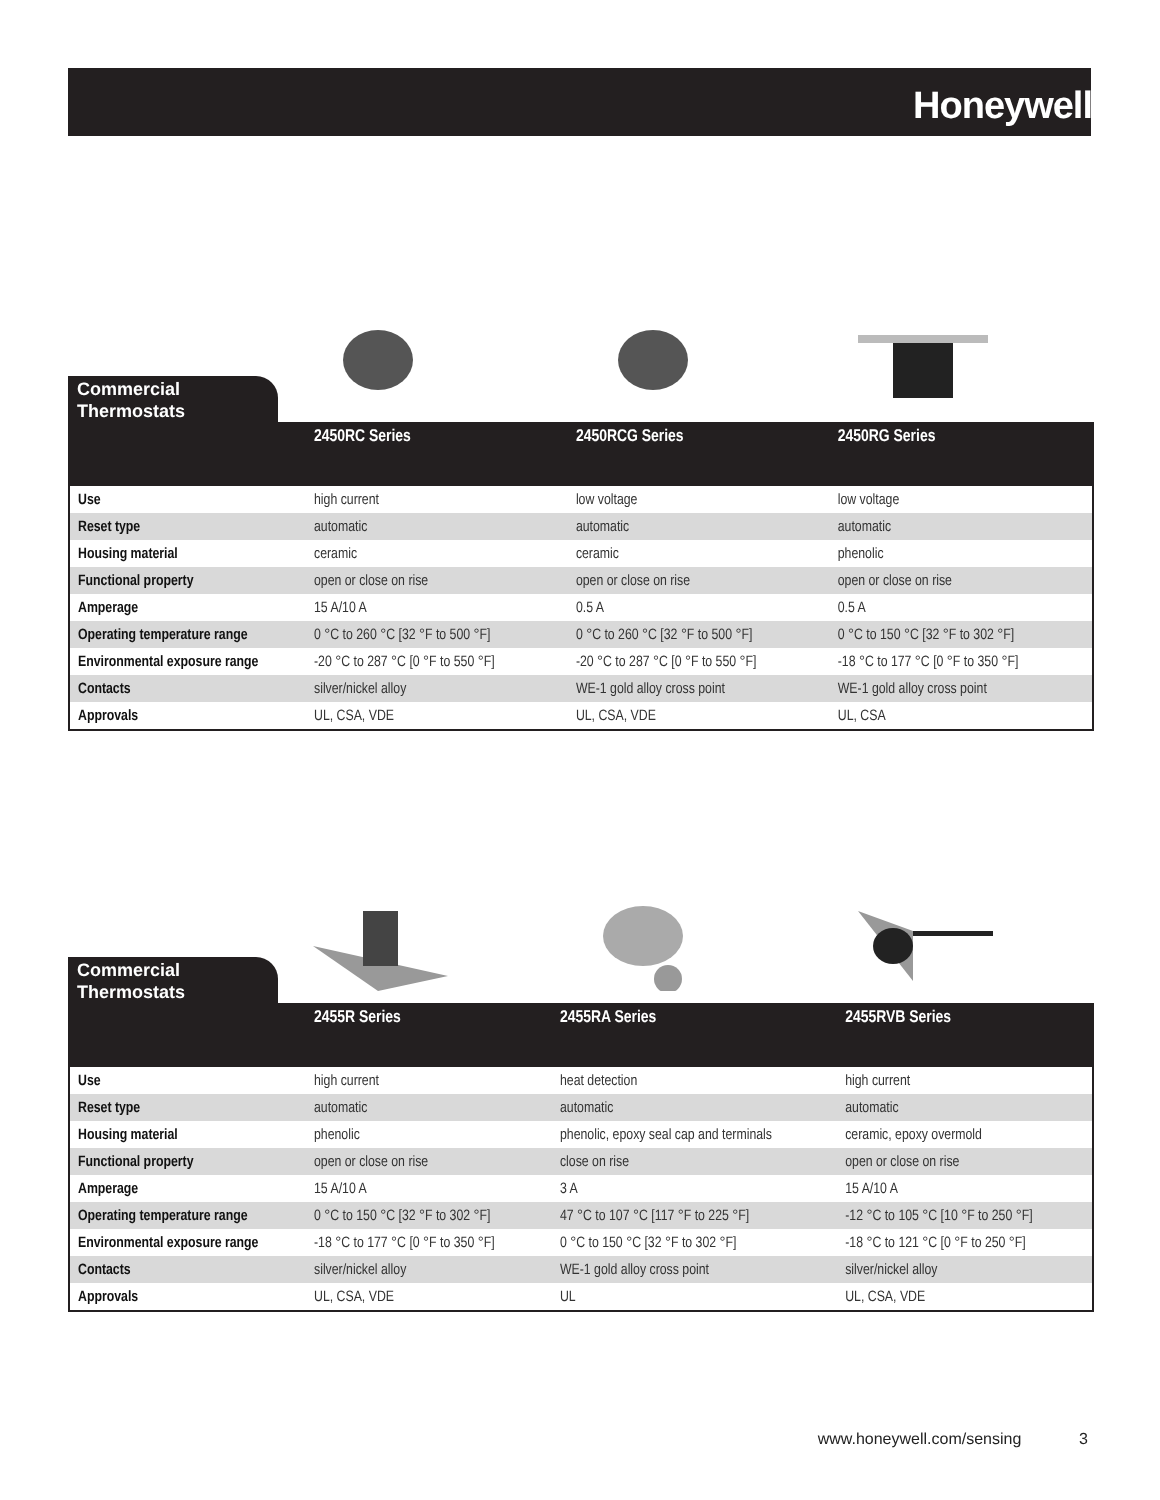Honeywell
Commercial Thermostats
| | 2450RC Series | 2450RCG Series | 2450RG Series |
| --- | --- | --- | --- |
| Use | high current | low voltage | low voltage |
| Reset type | automatic | automatic | automatic |
| Housing material | ceramic | ceramic | phenolic |
| Functional property | open or close on rise | open or close on rise | open or close on rise |
| Amperage | 15 A/10 A | 0.5 A | 0.5 A |
| Operating temperature range | 0 °C to 260 °C [32 °F to 500 °F] | 0 °C to 260 °C [32 °F to 500 °F] | 0 °C to 150 °C [32 °F to 302 °F] |
| Environmental exposure range | -20 °C to 287 °C [0 °F to 550 °F] | -20 °C to 287 °C [0 °F to 550 °F] | -18 °C to 177 °C [0 °F to 350 °F] |
| Contacts | silver/nickel alloy | WE-1 gold alloy cross point | WE-1 gold alloy cross point |
| Approvals | UL, CSA, VDE | UL, CSA, VDE | UL, CSA |
Commercial Thermostats
| | 2455R Series | 2455RA Series | 2455RVB Series |
| --- | --- | --- | --- |
| Use | high current | heat detection | high current |
| Reset type | automatic | automatic | automatic |
| Housing material | phenolic | phenolic, epoxy seal cap and terminals | ceramic, epoxy overmold |
| Functional property | open or close on rise | close on rise | open or close on rise |
| Amperage | 15 A/10 A | 3 A | 15 A/10 A |
| Operating temperature range | 0 °C to 150 °C [32 °F to 302 °F] | 47 °C to 107 °C [117 °F to 225 °F] | -12 °C to 105 °C [10 °F to 250 °F] |
| Environmental exposure range | -18 °C to 177 °C [0 °F to 350 °F] | 0 °C to 150 °C [32 °F to 302 °F] | -18 °C to 121 °C [0 °F to 250 °F] |
| Contacts | silver/nickel alloy | WE-1 gold alloy cross point | silver/nickel alloy |
| Approvals | UL, CSA, VDE | UL | UL, CSA, VDE |
www.honeywell.com/sensing 3